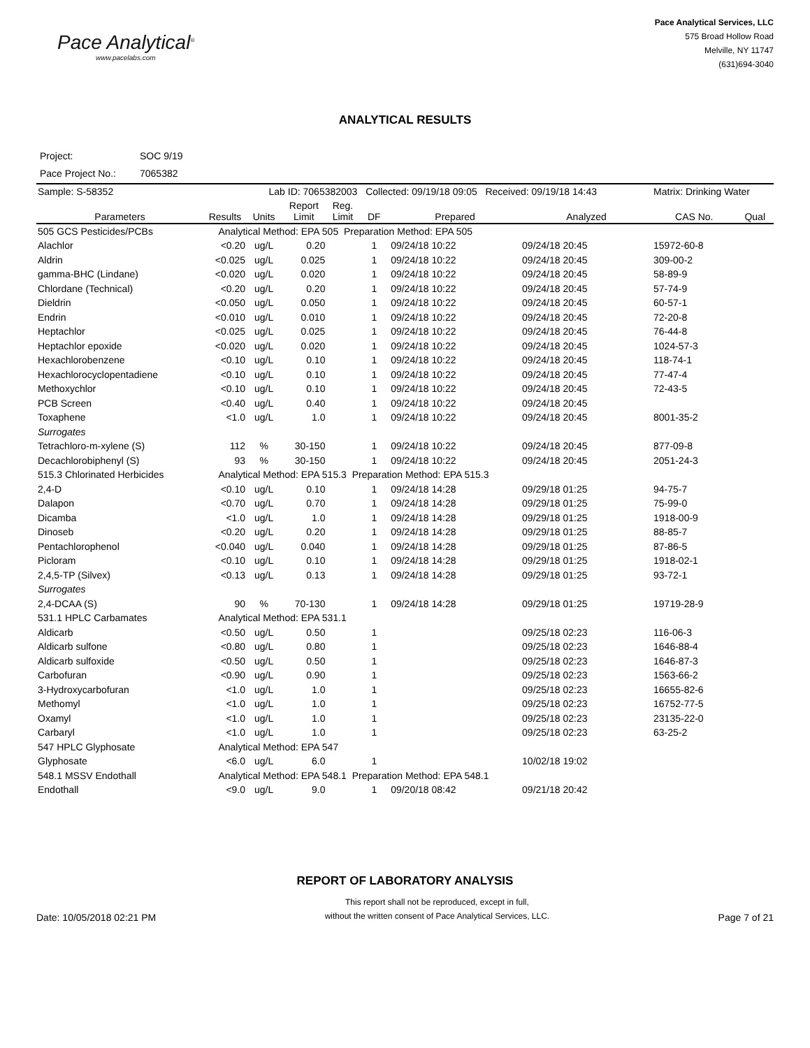Pace Analytical<sup>®</sup>
www.pacelabs.com
Pace Analytical Services, LLC
575 Broad Hollow Road
Melville, NY 11747
(631)694-3040
ANALYTICAL RESULTS
| Project: | SOC 9/19 |
| Pace Project No.: | 7065382 |
| Sample: S-58352 | | Lab ID: 7065382003 | | | Collected: 09/19/18 09:05 Received: 09/19/18 14:43 | | | Matrix: Drinking Water | |
| Parameters | Results | Units | Report Limit | Reg. Limit | DF | Prepared | Analyzed | CAS No. | Qual |
| 505 GCS Pesticides/PCBs | Analytical Method: EPA 505 Preparation Method: EPA 505 | | | | | | | | |
| Alachlor | <0.20 | ug/L | 0.20 | | 1 | 09/24/18 10:22 | 09/24/18 20:45 | 15972-60-8 | |
| Aldrin | <0.025 | ug/L | 0.025 | | 1 | 09/24/18 10:22 | 09/24/18 20:45 | 309-00-2 | |
| gamma-BHC (Lindane) | <0.020 | ug/L | 0.020 | | 1 | 09/24/18 10:22 | 09/24/18 20:45 | 58-89-9 | |
| Chlordane (Technical) | <0.20 | ug/L | 0.20 | | 1 | 09/24/18 10:22 | 09/24/18 20:45 | 57-74-9 | |
| Dieldrin | <0.050 | ug/L | 0.050 | | 1 | 09/24/18 10:22 | 09/24/18 20:45 | 60-57-1 | |
| Endrin | <0.010 | ug/L | 0.010 | | 1 | 09/24/18 10:22 | 09/24/18 20:45 | 72-20-8 | |
| Heptachlor | <0.025 | ug/L | 0.025 | | 1 | 09/24/18 10:22 | 09/24/18 20:45 | 76-44-8 | |
| Heptachlor epoxide | <0.020 | ug/L | 0.020 | | 1 | 09/24/18 10:22 | 09/24/18 20:45 | 1024-57-3 | |
| Hexachlorobenzene | <0.10 | ug/L | 0.10 | | 1 | 09/24/18 10:22 | 09/24/18 20:45 | 118-74-1 | |
| Hexachlorocyclopentadiene | <0.10 | ug/L | 0.10 | | 1 | 09/24/18 10:22 | 09/24/18 20:45 | 77-47-4 | |
| Methoxychlor | <0.10 | ug/L | 0.10 | | 1 | 09/24/18 10:22 | 09/24/18 20:45 | 72-43-5 | |
| PCB Screen | <0.40 | ug/L | 0.40 | | 1 | 09/24/18 10:22 | 09/24/18 20:45 | | |
| Toxaphene | <1.0 | ug/L | 1.0 | | 1 | 09/24/18 10:22 | 09/24/18 20:45 | 8001-35-2 | |
| Surrogates | | | | | | | | | |
| Tetrachloro-m-xylene (S) | 112 | % | 30-150 | | 1 | 09/24/18 10:22 | 09/24/18 20:45 | 877-09-8 | |
| Decachlorobiphenyl (S) | 93 | % | 30-150 | | 1 | 09/24/18 10:22 | 09/24/18 20:45 | 2051-24-3 | |
| 515.3 Chlorinated Herbicides | Analytical Method: EPA 515.3 Preparation Method: EPA 515.3 | | | | | | | | |
| 2,4-D | <0.10 | ug/L | 0.10 | | 1 | 09/24/18 14:28 | 09/29/18 01:25 | 94-75-7 | |
| Dalapon | <0.70 | ug/L | 0.70 | | 1 | 09/24/18 14:28 | 09/29/18 01:25 | 75-99-0 | |
| Dicamba | <1.0 | ug/L | 1.0 | | 1 | 09/24/18 14:28 | 09/29/18 01:25 | 1918-00-9 | |
| Dinoseb | <0.20 | ug/L | 0.20 | | 1 | 09/24/18 14:28 | 09/29/18 01:25 | 88-85-7 | |
| Pentachlorophenol | <0.040 | ug/L | 0.040 | | 1 | 09/24/18 14:28 | 09/29/18 01:25 | 87-86-5 | |
| Picloram | <0.10 | ug/L | 0.10 | | 1 | 09/24/18 14:28 | 09/29/18 01:25 | 1918-02-1 | |
| 2,4,5-TP (Silvex) | <0.13 | ug/L | 0.13 | | 1 | 09/24/18 14:28 | 09/29/18 01:25 | 93-72-1 | |
| Surrogates | | | | | | | | | |
| 2,4-DCAA (S) | 90 | % | 70-130 | | 1 | 09/24/18 14:28 | 09/29/18 01:25 | 19719-28-9 | |
| 531.1 HPLC Carbamates | Analytical Method: EPA 531.1 | | | | | | | | |
| Aldicarb | <0.50 | ug/L | 0.50 | | 1 | | 09/25/18 02:23 | 116-06-3 | |
| Aldicarb sulfone | <0.80 | ug/L | 0.80 | | 1 | | 09/25/18 02:23 | 1646-88-4 | |
| Aldicarb sulfoxide | <0.50 | ug/L | 0.50 | | 1 | | 09/25/18 02:23 | 1646-87-3 | |
| Carbofuran | <0.90 | ug/L | 0.90 | | 1 | | 09/25/18 02:23 | 1563-66-2 | |
| 3-Hydroxycarbofuran | <1.0 | ug/L | 1.0 | | 1 | | 09/25/18 02:23 | 16655-82-6 | |
| Methomyl | <1.0 | ug/L | 1.0 | | 1 | | 09/25/18 02:23 | 16752-77-5 | |
| Oxamyl | <1.0 | ug/L | 1.0 | | 1 | | 09/25/18 02:23 | 23135-22-0 | |
| Carbaryl | <1.0 | ug/L | 1.0 | | 1 | | 09/25/18 02:23 | 63-25-2 | |
| 547 HPLC Glyphosate | Analytical Method: EPA 547 | | | | | | | | |
| Glyphosate | <6.0 | ug/L | 6.0 | | 1 | | 10/02/18 19:02 | | |
| 548.1 MSSV Endothall | Analytical Method: EPA 548.1 Preparation Method: EPA 548.1 | | | | | | | | |
| Endothall | <9.0 | ug/L | 9.0 | | 1 | 09/20/18 08:42 | 09/21/18 20:42 | | |
REPORT OF LABORATORY ANALYSIS
Date: 10/05/2018 02:21 PM
This report shall not be reproduced, except in full,
without the written consent of Pace Analytical Services, LLC.
Page 7 of 21